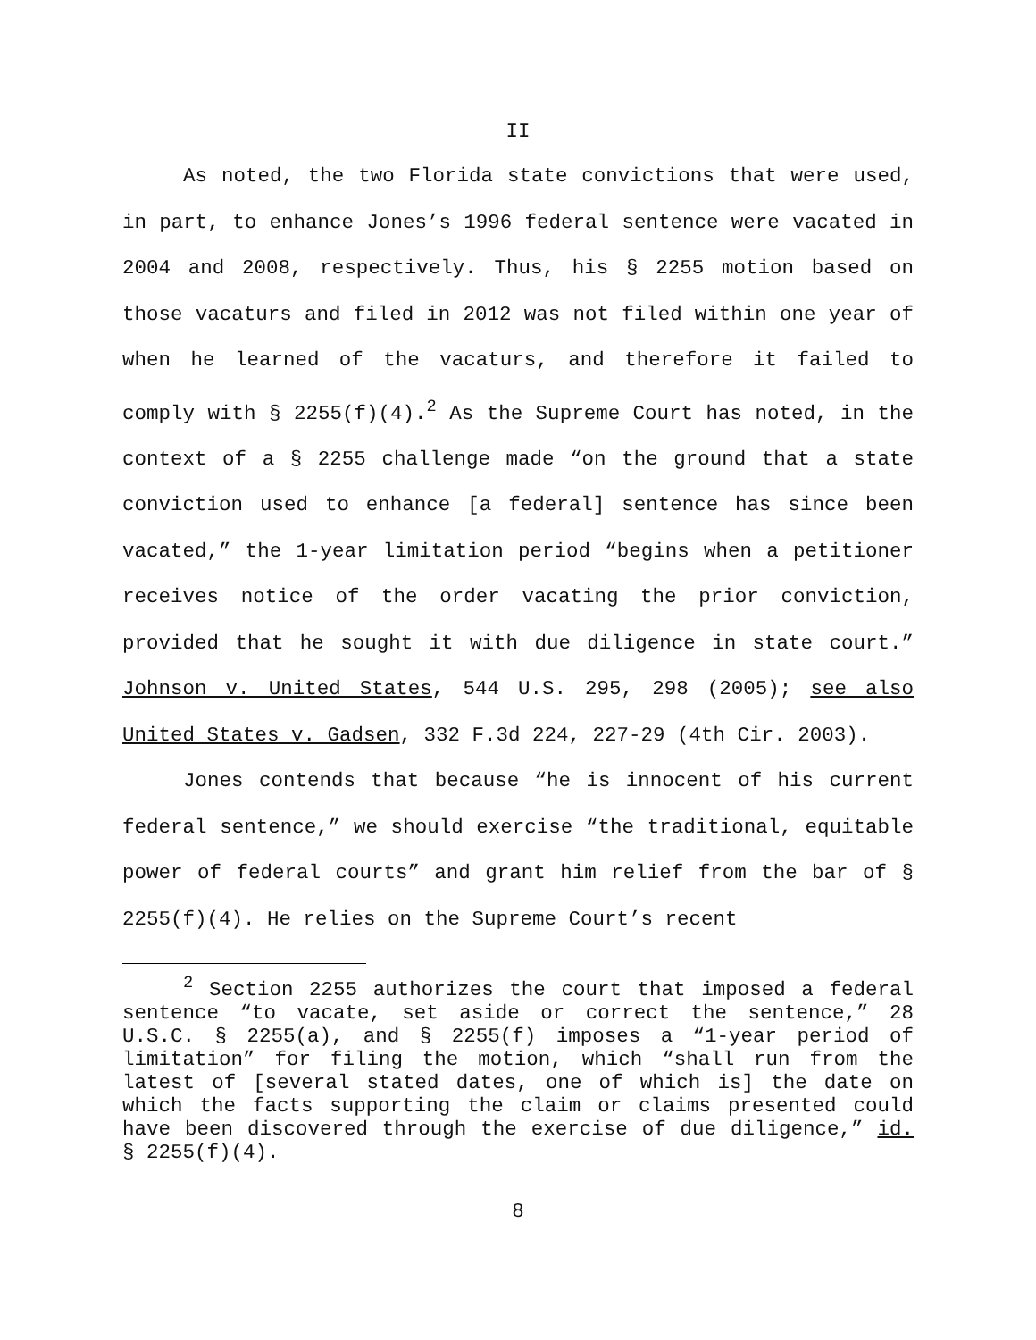II
As noted, the two Florida state convictions that were used, in part, to enhance Jones’s 1996 federal sentence were vacated in 2004 and 2008, respectively. Thus, his § 2255 motion based on those vacaturs and filed in 2012 was not filed within one year of when he learned of the vacaturs, and therefore it failed to comply with § 2255(f)(4).<sup>2</sup> As the Supreme Court has noted, in the context of a § 2255 challenge made “on the ground that a state conviction used to enhance [a federal] sentence has since been vacated,” the 1-year limitation period “begins when a petitioner receives notice of the order vacating the prior conviction, provided that he sought it with due diligence in state court.” Johnson v. United States, 544 U.S. 295, 298 (2005); see also United States v. Gadsen, 332 F.3d 224, 227-29 (4th Cir. 2003).
Jones contends that because “he is innocent of his current federal sentence,” we should exercise “the traditional, equitable power of federal courts” and grant him relief from the bar of § 2255(f)(4). He relies on the Supreme Court’s recent
<sup>2</sup> Section 2255 authorizes the court that imposed a federal sentence “to vacate, set aside or correct the sentence,” 28 U.S.C. § 2255(a), and § 2255(f) imposes a “1-year period of limitation” for filing the motion, which “shall run from the latest of [several stated dates, one of which is] the date on which the facts supporting the claim or claims presented could have been discovered through the exercise of due diligence,” id. § 2255(f)(4).
8